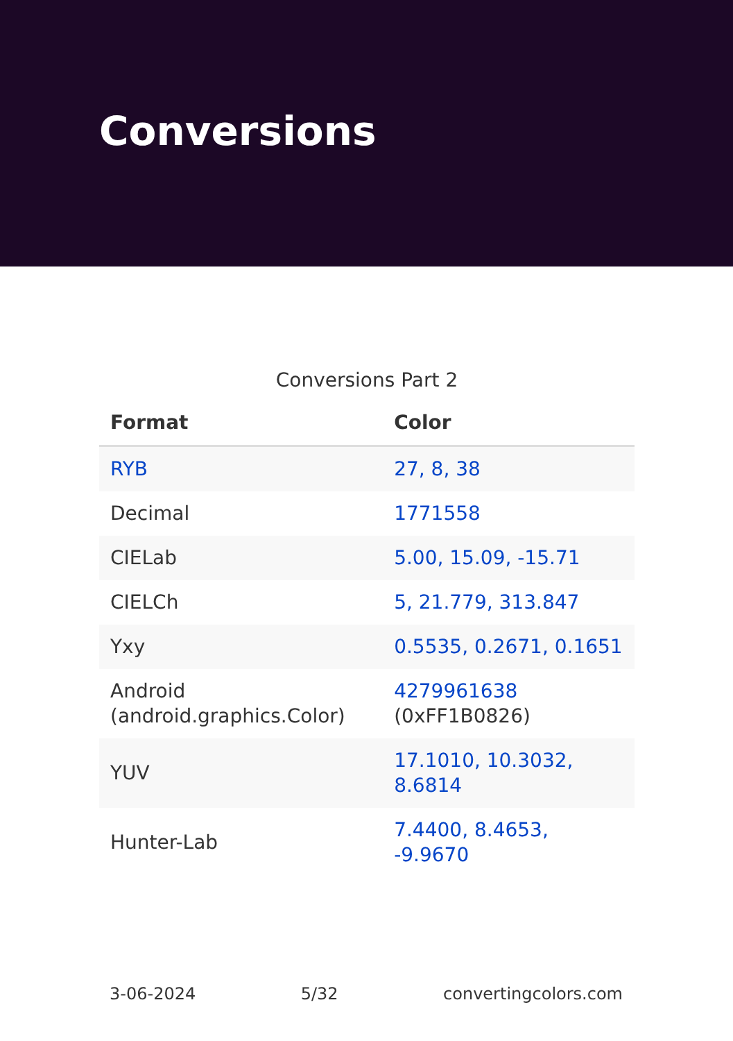Conversions
Conversions Part 2
| Format | Color |
| --- | --- |
| RYB | 27, 8, 38 |
| Decimal | 1771558 |
| CIELab | 5.00, 15.09, -15.71 |
| CIELCh | 5, 21.779, 313.847 |
| Yxy | 0.5535, 0.2671, 0.1651 |
| Android (android.graphics.Color) | 4279961638 (0xFF1B0826) |
| YUV | 17.1010, 10.3032, 8.6814 |
| Hunter-Lab | 7.4400, 8.4653, -9.9670 |
3-06-2024 5/32 convertingcolors.com